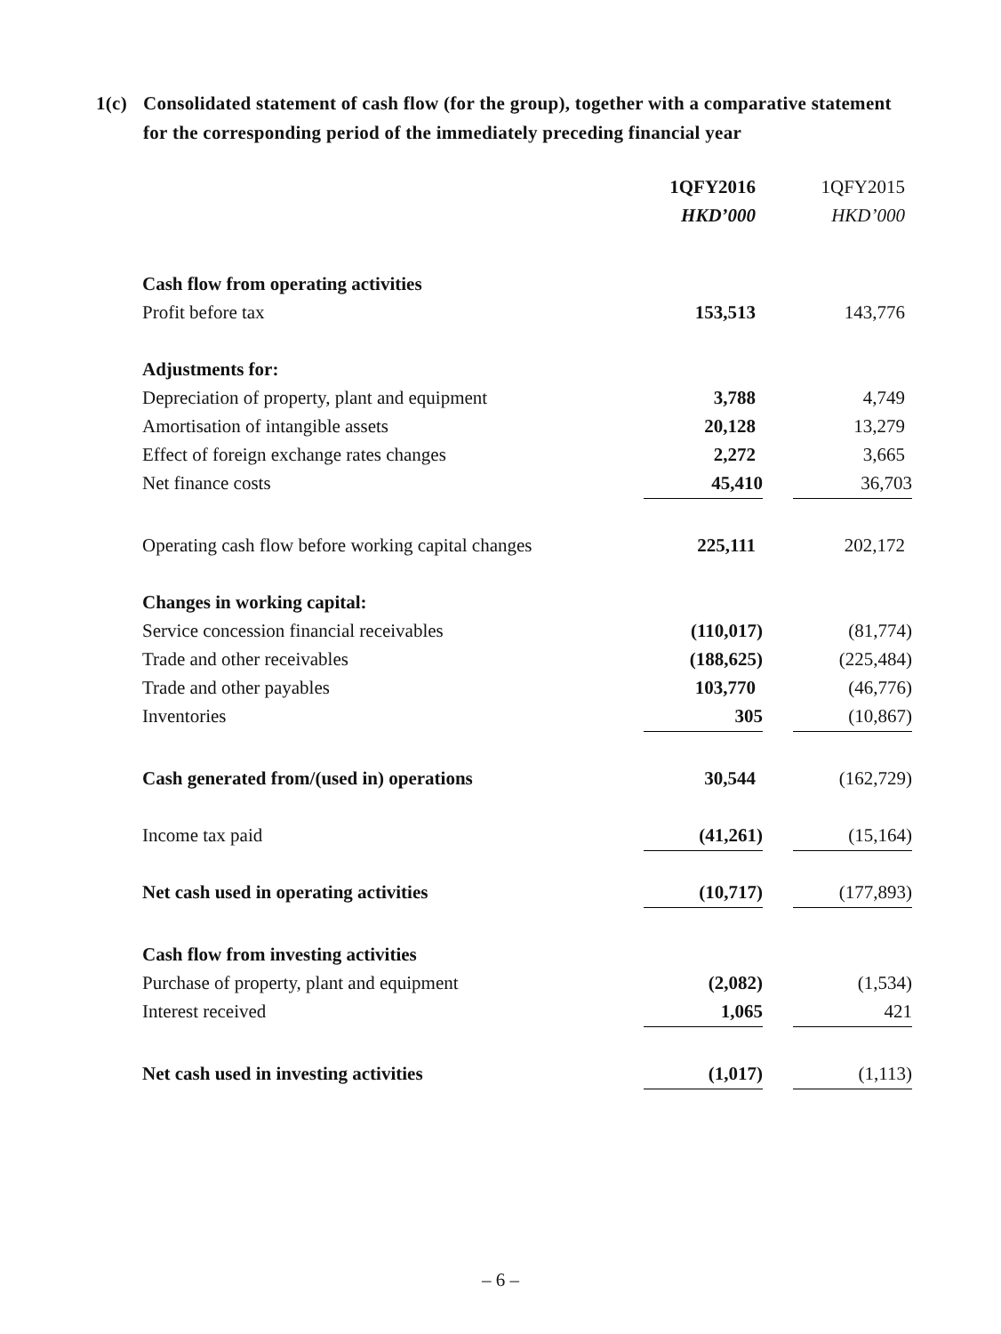1(c) Consolidated statement of cash flow (for the group), together with a comparative statement for the corresponding period of the immediately preceding financial year
| | 1QFY2016 | 1QFY2015 |
| | HKD’000 | HKD’000 |
| Cash flow from operating activities | | |
| Profit before tax | 153,513 | 143,776 |
| Adjustments for: | | |
| Depreciation of property, plant and equipment | 3,788 | 4,749 |
| Amortisation of intangible assets | 20,128 | 13,279 |
| Effect of foreign exchange rates changes | 2,272 | 3,665 |
| Net finance costs | 45,410 | 36,703 |
| Operating cash flow before working capital changes | 225,111 | 202,172 |
| Changes in working capital: | | |
| Service concession financial receivables | (110,017) | (81,774) |
| Trade and other receivables | (188,625) | (225,484) |
| Trade and other payables | 103,770 | (46,776) |
| Inventories | 305 | (10,867) |
| Cash generated from/(used in) operations | 30,544 | (162,729) |
| Income tax paid | (41,261) | (15,164) |
| Net cash used in operating activities | (10,717) | (177,893) |
| Cash flow from investing activities | | |
| Purchase of property, plant and equipment | (2,082) | (1,534) |
| Interest received | 1,065 | 421 |
| Net cash used in investing activities | (1,017) | (1,113) |
– 6 –